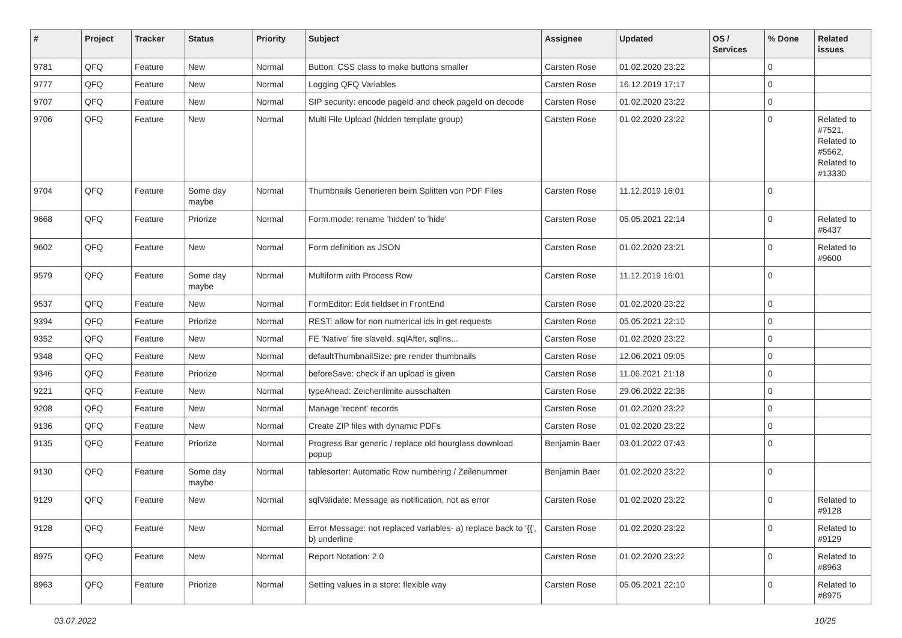| # | Project | Tracker | Status | Priority | Subject | Assignee | Updated | OS / Services | % Done | Related issues |
| --- | --- | --- | --- | --- | --- | --- | --- | --- | --- | --- |
| 9781 | QFQ | Feature | New | Normal | Button: CSS class to make buttons smaller | Carsten Rose | 01.02.2020 23:22 | | 0 | |
| 9777 | QFQ | Feature | New | Normal | Logging QFQ Variables | Carsten Rose | 16.12.2019 17:17 | | 0 | |
| 9707 | QFQ | Feature | New | Normal | SIP security: encode pageId and check pageId on decode | Carsten Rose | 01.02.2020 23:22 | | 0 | |
| 9706 | QFQ | Feature | New | Normal | Multi File Upload (hidden template group) | Carsten Rose | 01.02.2020 23:22 | | 0 | Related to #7521, Related to #5562, Related to #13330 |
| 9704 | QFQ | Feature | Some day maybe | Normal | Thumbnails Generieren beim Splitten von PDF Files | Carsten Rose | 11.12.2019 16:01 | | 0 | |
| 9668 | QFQ | Feature | Priorize | Normal | Form.mode: rename 'hidden' to 'hide' | Carsten Rose | 05.05.2021 22:14 | | 0 | Related to #6437 |
| 9602 | QFQ | Feature | New | Normal | Form definition as JSON | Carsten Rose | 01.02.2020 23:21 | | 0 | Related to #9600 |
| 9579 | QFQ | Feature | Some day maybe | Normal | Multiform with Process Row | Carsten Rose | 11.12.2019 16:01 | | 0 | |
| 9537 | QFQ | Feature | New | Normal | FormEditor: Edit fieldset in FrontEnd | Carsten Rose | 01.02.2020 23:22 | | 0 | |
| 9394 | QFQ | Feature | Priorize | Normal | REST: allow for non numerical ids in get requests | Carsten Rose | 05.05.2021 22:10 | | 0 | |
| 9352 | QFQ | Feature | New | Normal | FE 'Native' fire slaveId, sqlAfter, sqlIns... | Carsten Rose | 01.02.2020 23:22 | | 0 | |
| 9348 | QFQ | Feature | New | Normal | defaultThumbnailSize: pre render thumbnails | Carsten Rose | 12.06.2021 09:05 | | 0 | |
| 9346 | QFQ | Feature | Priorize | Normal | beforeSave: check if an upload is given | Carsten Rose | 11.06.2021 21:18 | | 0 | |
| 9221 | QFQ | Feature | New | Normal | typeAhead: Zeichenlimite ausschalten | Carsten Rose | 29.06.2022 22:36 | | 0 | |
| 9208 | QFQ | Feature | New | Normal | Manage 'recent' records | Carsten Rose | 01.02.2020 23:22 | | 0 | |
| 9136 | QFQ | Feature | New | Normal | Create ZIP files with dynamic PDFs | Carsten Rose | 01.02.2020 23:22 | | 0 | |
| 9135 | QFQ | Feature | Priorize | Normal | Progress Bar generic / replace old hourglass download popup | Benjamin Baer | 03.01.2022 07:43 | | 0 | |
| 9130 | QFQ | Feature | Some day maybe | Normal | tablesorter: Automatic Row numbering / Zeilenummer | Benjamin Baer | 01.02.2020 23:22 | | 0 | |
| 9129 | QFQ | Feature | New | Normal | sqlValidate: Message as notification, not as error | Carsten Rose | 01.02.2020 23:22 | | 0 | Related to #9128 |
| 9128 | QFQ | Feature | New | Normal | Error Message: not replaced variables- a) replace back to '{{', b) underline | Carsten Rose | 01.02.2020 23:22 | | 0 | Related to #9129 |
| 8975 | QFQ | Feature | New | Normal | Report Notation: 2.0 | Carsten Rose | 01.02.2020 23:22 | | 0 | Related to #8963 |
| 8963 | QFQ | Feature | Priorize | Normal | Setting values in a store: flexible way | Carsten Rose | 05.05.2021 22:10 | | 0 | Related to #8975 |
03.07.2022 10/25